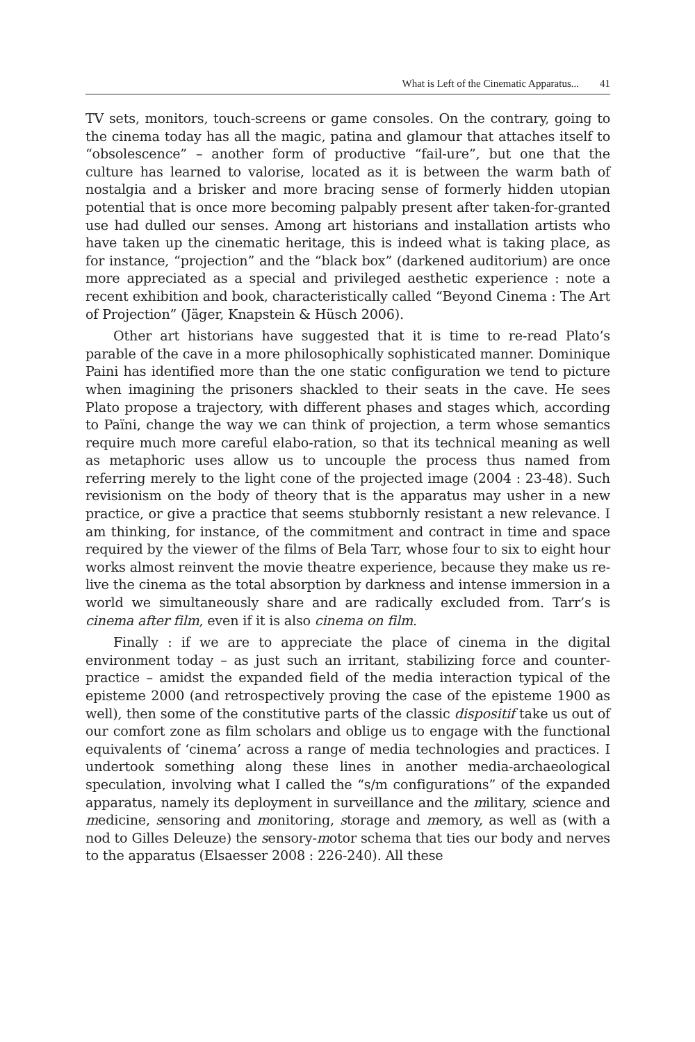What is Left of the Cinematic Apparatus... 41
TV sets, monitors, touch-screens or game consoles. On the contrary, going to the cinema today has all the magic, patina and glamour that attaches itself to “obsolescence” – another form of productive “fail-ure”, but one that the culture has learned to valorise, located as it is between the warm bath of nostalgia and a brisker and more bracing sense of formerly hidden utopian potential that is once more becoming palpably present after taken-for-granted use had dulled our senses. Among art historians and installation artists who have taken up the cinematic heritage, this is indeed what is taking place, as for instance, “projection” and the “black box” (darkened auditorium) are once more appreciated as a special and privileged aesthetic experience : note a recent exhibition and book, characteristically called “Beyond Cinema : The Art of Projection” (Jäger, Knapstein & Hüsch 2006).
Other art historians have suggested that it is time to re-read Plato’s parable of the cave in a more philosophically sophisticated manner. Dominique Paini has identified more than the one static configuration we tend to picture when imagining the prisoners shackled to their seats in the cave. He sees Plato propose a trajectory, with different phases and stages which, according to Païni, change the way we can think of projection, a term whose semantics require much more careful elabo-ration, so that its technical meaning as well as metaphoric uses allow us to uncouple the process thus named from referring merely to the light cone of the projected image (2004 : 23-48). Such revisionism on the body of theory that is the apparatus may usher in a new practice, or give a practice that seems stubbornly resistant a new relevance. I am thinking, for instance, of the commitment and contract in time and space required by the viewer of the films of Bela Tarr, whose four to six to eight hour works almost reinvent the movie theatre experience, because they make us re-live the cinema as the total absorption by darkness and intense immersion in a world we simultaneously share and are radically excluded from. Tarr’s is cinema after film, even if it is also cinema on film.
Finally : if we are to appreciate the place of cinema in the digital environment today – as just such an irritant, stabilizing force and counter-practice – amidst the expanded field of the media interaction typical of the episteme 2000 (and retrospectively proving the case of the episteme 1900 as well), then some of the constitutive parts of the classic dispositif take us out of our comfort zone as film scholars and oblige us to engage with the functional equivalents of ‘cinema’ across a range of media technologies and practices. I undertook something along these lines in another media-archaeological speculation, involving what I called the “s/m configurations” of the expanded apparatus, namely its deployment in surveillance and the military, science and medicine, sensoring and monitoring, storage and memory, as well as (with a nod to Gilles Deleuze) the sensory-motor schema that ties our body and nerves to the apparatus (Elsaesser 2008 : 226-240). All these